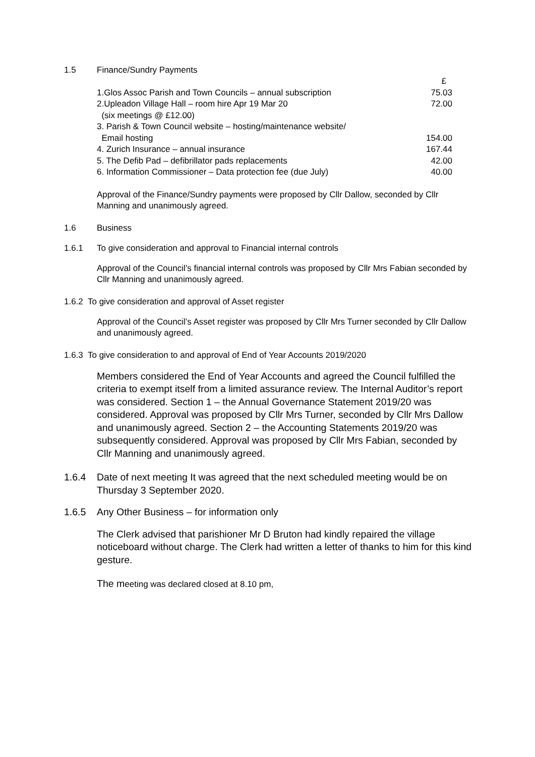1.5 Finance/Sundry Payments
| | £ |
| 1.Glos Assoc Parish and Town Councils – annual subscription | 75.03 |
| 2.Upleadon Village Hall – room hire Apr 19 Mar 20 (six meetings @ £12.00) | 72.00 |
| 3. Parish & Town Council website – hosting/maintenance website/ Email hosting | 154.00 |
| 4. Zurich Insurance – annual insurance | 167.44 |
| 5. The Defib Pad – defibrillator pads replacements | 42.00 |
| 6. Information Commissioner – Data protection fee (due July) | 40.00 |
Approval of the Finance/Sundry payments were proposed by Cllr Dallow, seconded by Cllr Manning and unanimously agreed.
1.6 Business
1.6.1 To give consideration and approval to Financial internal controls
Approval of the Council’s financial internal controls was proposed by Cllr Mrs Fabian seconded by Cllr Manning and unanimously agreed.
1.6.2 To give consideration and approval of Asset register
Approval of the Council’s Asset register was proposed by Cllr Mrs Turner seconded by Cllr Dallow and unanimously agreed.
1.6.3 To give consideration to and approval of End of Year Accounts 2019/2020
Members considered the End of Year Accounts and agreed the Council fulfilled the criteria to exempt itself from a limited assurance review. The Internal Auditor’s report was considered. Section 1 – the Annual Governance Statement 2019/20 was considered. Approval was proposed by Cllr Mrs Turner, seconded by Cllr Mrs Dallow and unanimously agreed. Section 2 – the Accounting Statements 2019/20 was subsequently considered. Approval was proposed by Cllr Mrs Fabian, seconded by Cllr Manning and unanimously agreed.
1.6.4 Date of next meeting It was agreed that the next scheduled meeting would be on Thursday 3 September 2020.
1.6.5 Any Other Business – for information only
The Clerk advised that parishioner Mr D Bruton had kindly repaired the village noticeboard without charge. The Clerk had written a letter of thanks to him for this kind gesture.
The meeting was declared closed at 8.10 pm,